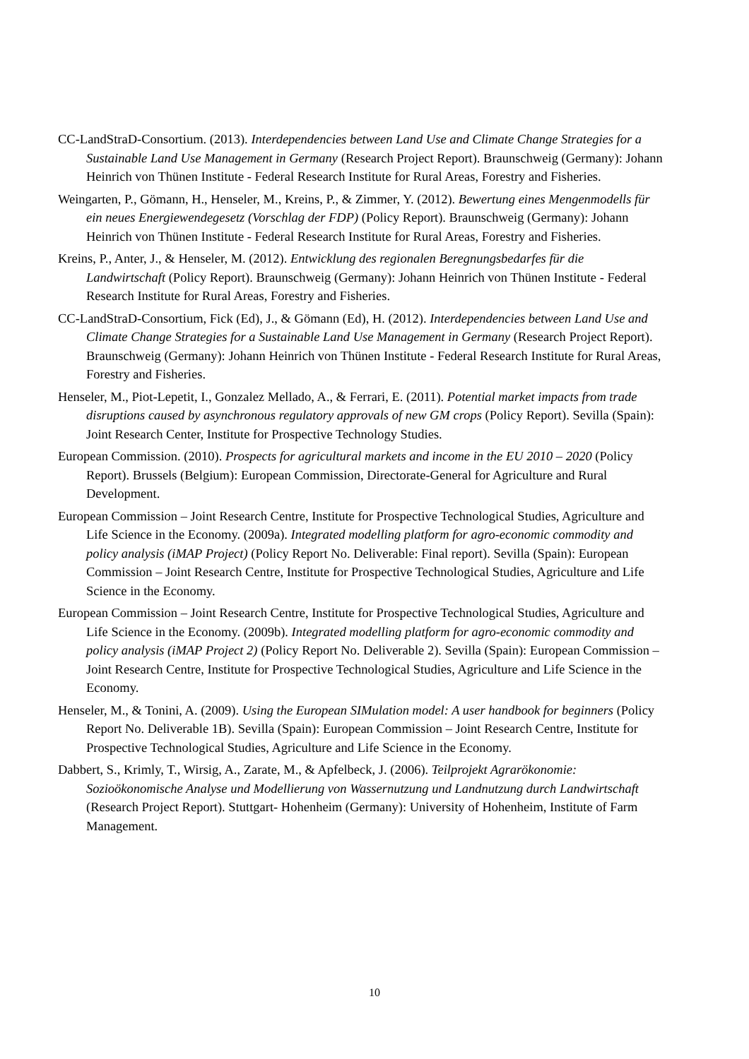CC-LandStraD-Consortium. (2013). Interdependencies between Land Use and Climate Change Strategies for a Sustainable Land Use Management in Germany (Research Project Report). Braunschweig (Germany): Johann Heinrich von Thünen Institute - Federal Research Institute for Rural Areas, Forestry and Fisheries.
Weingarten, P., Gömann, H., Henseler, M., Kreins, P., & Zimmer, Y. (2012). Bewertung eines Mengenmodells für ein neues Energiewendegesetz (Vorschlag der FDP) (Policy Report). Braunschweig (Germany): Johann Heinrich von Thünen Institute - Federal Research Institute for Rural Areas, Forestry and Fisheries.
Kreins, P., Anter, J., & Henseler, M. (2012). Entwicklung des regionalen Beregnungsbedarfes für die Landwirtschaft (Policy Report). Braunschweig (Germany): Johann Heinrich von Thünen Institute - Federal Research Institute for Rural Areas, Forestry and Fisheries.
CC-LandStraD-Consortium, Fick (Ed), J., & Gömann (Ed), H. (2012). Interdependencies between Land Use and Climate Change Strategies for a Sustainable Land Use Management in Germany (Research Project Report). Braunschweig (Germany): Johann Heinrich von Thünen Institute - Federal Research Institute for Rural Areas, Forestry and Fisheries.
Henseler, M., Piot-Lepetit, I., Gonzalez Mellado, A., & Ferrari, E. (2011). Potential market impacts from trade disruptions caused by asynchronous regulatory approvals of new GM crops (Policy Report). Sevilla (Spain): Joint Research Center, Institute for Prospective Technology Studies.
European Commission. (2010). Prospects for agricultural markets and income in the EU 2010 – 2020 (Policy Report). Brussels (Belgium): European Commission, Directorate-General for Agriculture and Rural Development.
European Commission – Joint Research Centre, Institute for Prospective Technological Studies, Agriculture and Life Science in the Economy. (2009a). Integrated modelling platform for agro-economic commodity and policy analysis (iMAP Project) (Policy Report No. Deliverable: Final report). Sevilla (Spain): European Commission – Joint Research Centre, Institute for Prospective Technological Studies, Agriculture and Life Science in the Economy.
European Commission – Joint Research Centre, Institute for Prospective Technological Studies, Agriculture and Life Science in the Economy. (2009b). Integrated modelling platform for agro-economic commodity and policy analysis (iMAP Project 2) (Policy Report No. Deliverable 2). Sevilla (Spain): European Commission – Joint Research Centre, Institute for Prospective Technological Studies, Agriculture and Life Science in the Economy.
Henseler, M., & Tonini, A. (2009). Using the European SIMulation model: A user handbook for beginners (Policy Report No. Deliverable 1B). Sevilla (Spain): European Commission – Joint Research Centre, Institute for Prospective Technological Studies, Agriculture and Life Science in the Economy.
Dabbert, S., Krimly, T., Wirsig, A., Zarate, M., & Apfelbeck, J. (2006). Teilprojekt Agrarökonomie: Sozioökonomische Analyse und Modellierung von Wassernutzung und Landnutzung durch Landwirtschaft (Research Project Report). Stuttgart- Hohenheim (Germany): University of Hohenheim, Institute of Farm Management.
10